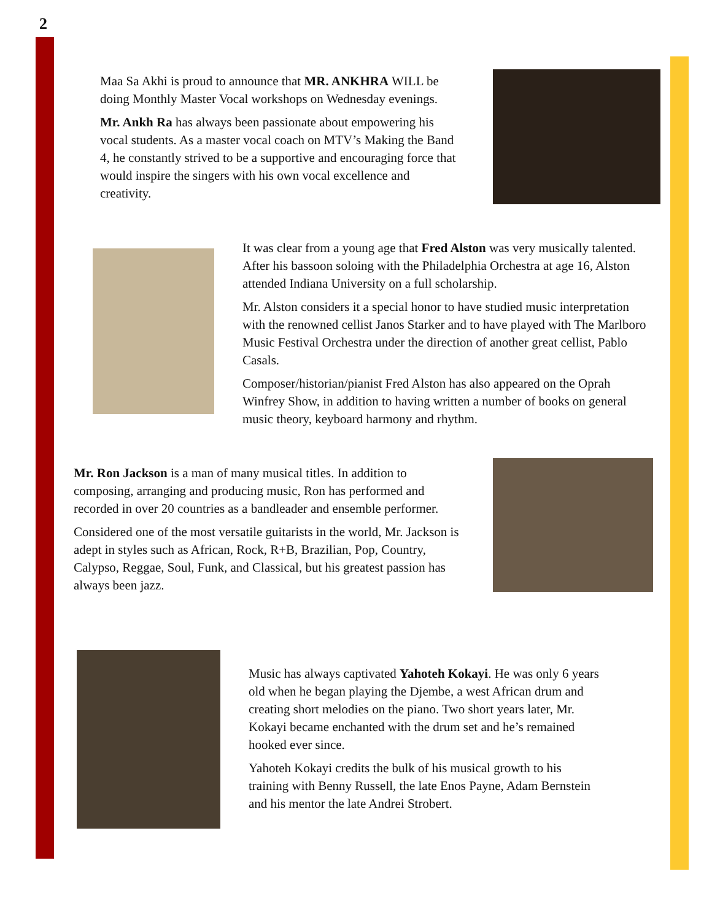2
Maa Sa Akhi is proud to announce that MR. ANKHRA WILL be doing Monthly Master Vocal workshops on Wednesday evenings.
Mr. Ankh Ra has always been passionate about empowering his vocal students. As a master vocal coach on MTV’s Making the Band 4, he constantly strived to be a supportive and encouraging force that would inspire the singers with his own vocal excellence and creativity.
It was clear from a young age that Fred Alston was very musically talented. After his bassoon soloing with the Philadelphia Orchestra at age 16, Alston attended Indiana University on a full scholarship.
Mr. Alston considers it a special honor to have studied music interpretation with the renowned cellist Janos Starker and to have played with The Marlboro Music Festival Orchestra under the direction of another great cellist, Pablo Casals.
Composer/historian/pianist Fred Alston has also appeared on the Oprah Winfrey Show, in addition to having written a number of books on general music theory, keyboard harmony and rhythm.
Mr. Ron Jackson is a man of many musical titles. In addition to composing, arranging and producing music, Ron has performed and recorded in over 20 countries as a bandleader and ensemble performer.
Considered one of the most versatile guitarists in the world, Mr. Jackson is adept in styles such as African, Rock, R+B, Brazilian, Pop, Country, Calypso, Reggae, Soul, Funk, and Classical, but his greatest passion has always been jazz.
Music has always captivated Yahoteh Kokayi. He was only 6 years old when he began playing the Djembe, a west African drum and creating short melodies on the piano. Two short years later, Mr. Kokayi became enchanted with the drum set and he’s remained hooked ever since.
Yahoteh Kokayi credits the bulk of his musical growth to his training with Benny Russell, the late Enos Payne, Adam Bernstein and his mentor the late Andrei Strobert.